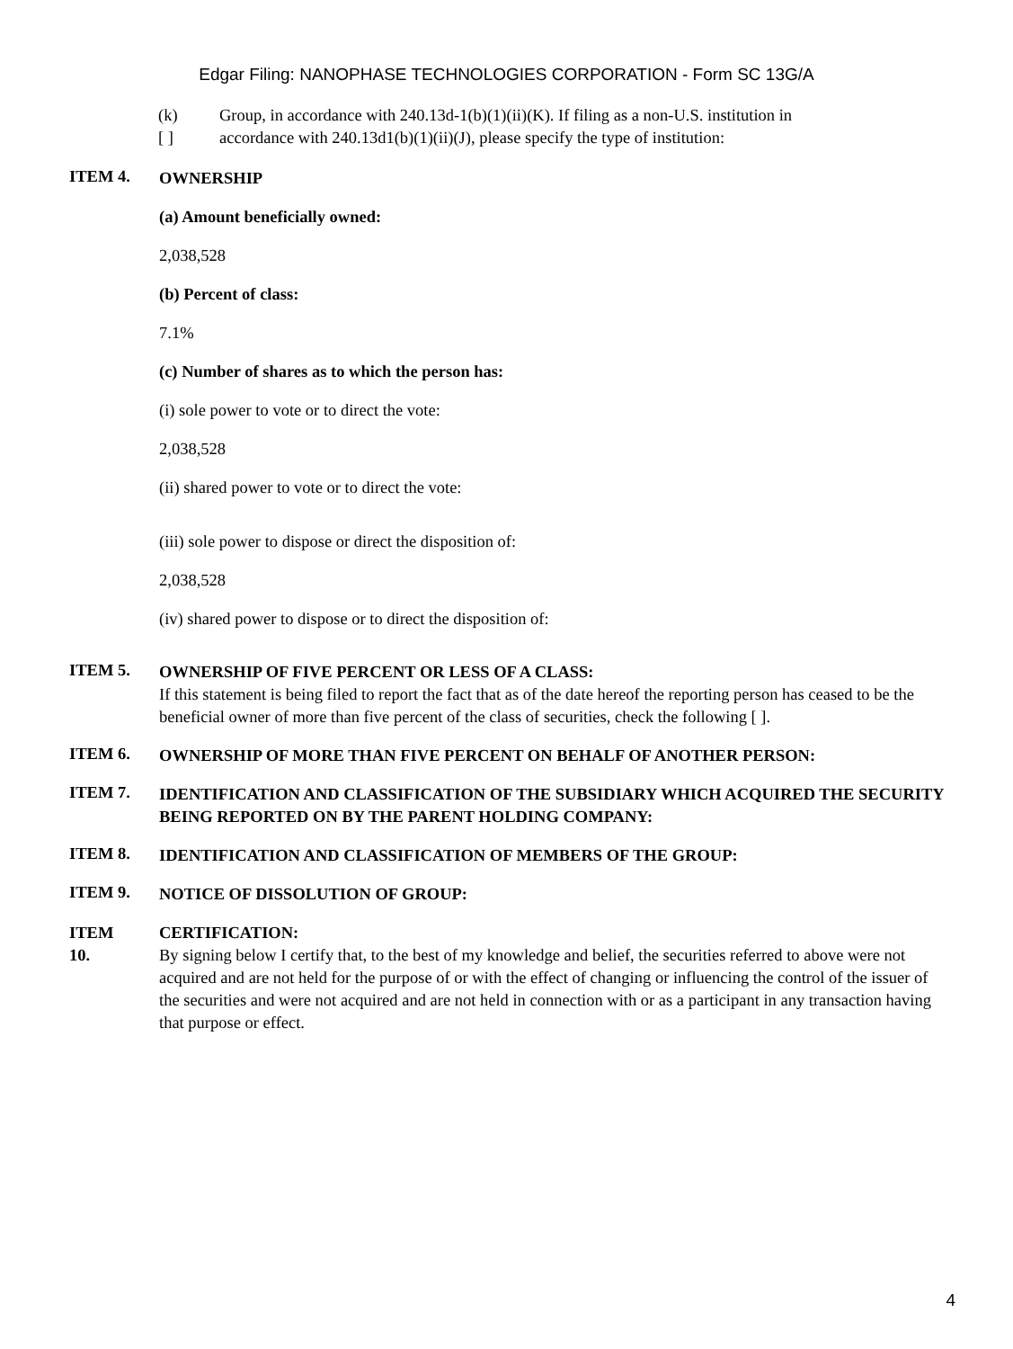Edgar Filing: NANOPHASE TECHNOLOGIES CORPORATION - Form SC 13G/A
(k)
[ ]
Group, in accordance with 240.13d-1(b)(1)(ii)(K). If filing as a non-U.S. institution in
accordance with 240.13d1(b)(1)(ii)(J), please specify the type of institution:
ITEM 4.
OWNERSHIP
(a) Amount beneficially owned:
2,038,528
(b) Percent of class:
7.1%
(c) Number of shares as to which the person has:
(i) sole power to vote or to direct the vote:
2,038,528
(ii) shared power to vote or to direct the vote:
(iii) sole power to dispose or direct the disposition of:
2,038,528
(iv) shared power to dispose or to direct the disposition of:
ITEM 5.
OWNERSHIP OF FIVE PERCENT OR LESS OF A CLASS:
If this statement is being filed to report the fact that as of the date hereof the reporting person has ceased to be the beneficial owner of more than five percent of the class of securities, check the following [ ].
ITEM 6.
OWNERSHIP OF MORE THAN FIVE PERCENT ON BEHALF OF ANOTHER PERSON:
ITEM 7.
IDENTIFICATION AND CLASSIFICATION OF THE SUBSIDIARY WHICH ACQUIRED THE SECURITY BEING REPORTED ON BY THE PARENT HOLDING COMPANY:
ITEM 8.
IDENTIFICATION AND CLASSIFICATION OF MEMBERS OF THE GROUP:
ITEM 9.
NOTICE OF DISSOLUTION OF GROUP:
ITEM
10.
CERTIFICATION:
By signing below I certify that, to the best of my knowledge and belief, the securities referred to above were not acquired and are not held for the purpose of or with the effect of changing or influencing the control of the issuer of the securities and were not acquired and are not held in connection with or as a participant in any transaction having that purpose or effect.
4